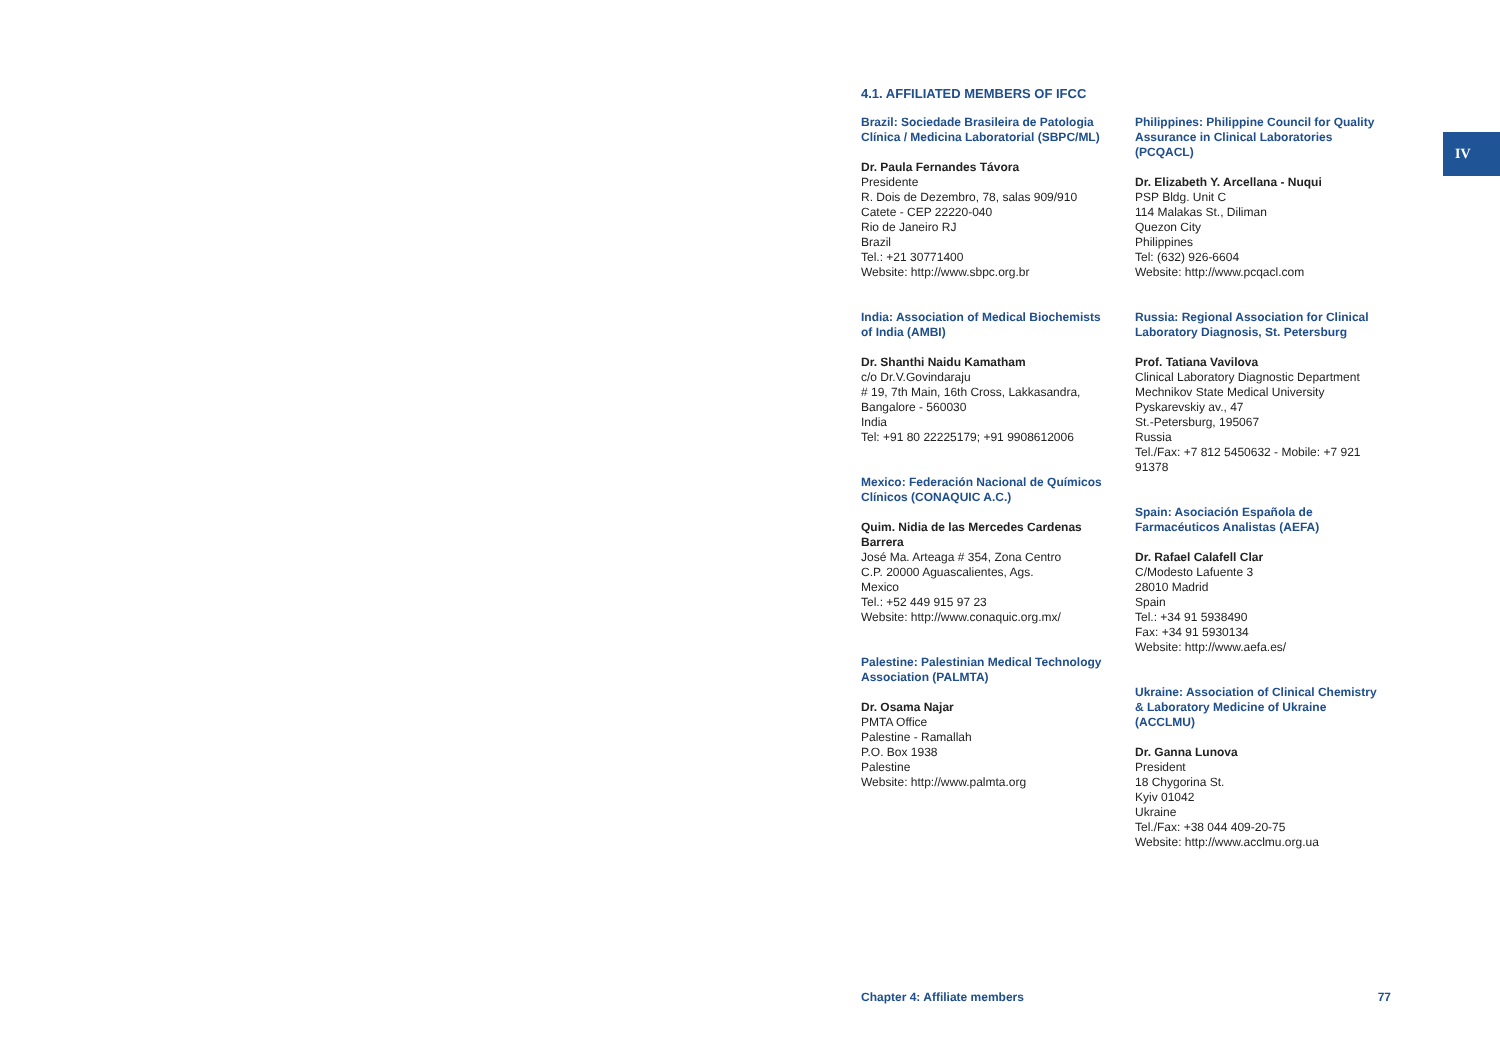IV
4.1. AFFILIATED MEMBERS OF IFCC
Brazil: Sociedade Brasileira de Patologia Clínica / Medicina Laboratorial (SBPC/ML)
Dr. Paula Fernandes Távora
Presidente
R. Dois de Dezembro, 78, salas 909/910
Catete - CEP 22220-040
Rio de Janeiro RJ
Brazil
Tel.: +21 30771400
Website: http://www.sbpc.org.br
India: Association of Medical Biochemists of India (AMBI)
Dr. Shanthi Naidu Kamatham
c/o Dr.V.Govindaraju
# 19, 7th Main, 16th Cross, Lakkasandra, Bangalore - 560030
India
Tel: +91 80 22225179; +91 9908612006
Mexico: Federación Nacional de Químicos Clínicos (CONAQUIC A.C.)
Quim. Nidia de las Mercedes Cardenas Barrera
José Ma. Arteaga # 354, Zona Centro
C.P. 20000 Aguascalientes, Ags.
Mexico
Tel.: +52 449 915 97 23
Website: http://www.conaquic.org.mx/
Palestine: Palestinian Medical Technology Association (PALMTA)
Dr. Osama Najar
PMTA Office
Palestine - Ramallah
P.O. Box 1938
Palestine
Website: http://www.palmta.org
Philippines: Philippine Council for Quality Assurance in Clinical Laboratories (PCQACL)
Dr. Elizabeth Y. Arcellana - Nuqui
PSP Bldg. Unit C
114 Malakas St., Diliman
Quezon City
Philippines
Tel: (632) 926-6604
Website: http://www.pcqacl.com
Russia: Regional Association for Clinical Laboratory Diagnosis, St. Petersburg
Prof. Tatiana Vavilova
Clinical Laboratory Diagnostic Department
Mechnikov State Medical University
Pyskarevskiy av., 47
St.-Petersburg, 195067
Russia
Tel./Fax: +7 812 5450632 - Mobile: +7 921 91378
Spain: Asociación Española de Farmacéuticos Analistas (AEFA)
Dr. Rafael Calafell Clar
C/Modesto Lafuente 3
28010 Madrid
Spain
Tel.: +34 91 5938490
Fax: +34 91 5930134
Website: http://www.aefa.es/
Ukraine: Association of Clinical Chemistry & Laboratory Medicine of Ukraine (ACCLMU)
Dr. Ganna Lunova
President
18 Chygorina St.
Kyiv 01042
Ukraine
Tel./Fax: +38 044 409-20-75
Website: http://www.acclmu.org.ua
Chapter 4: Affiliate members 77